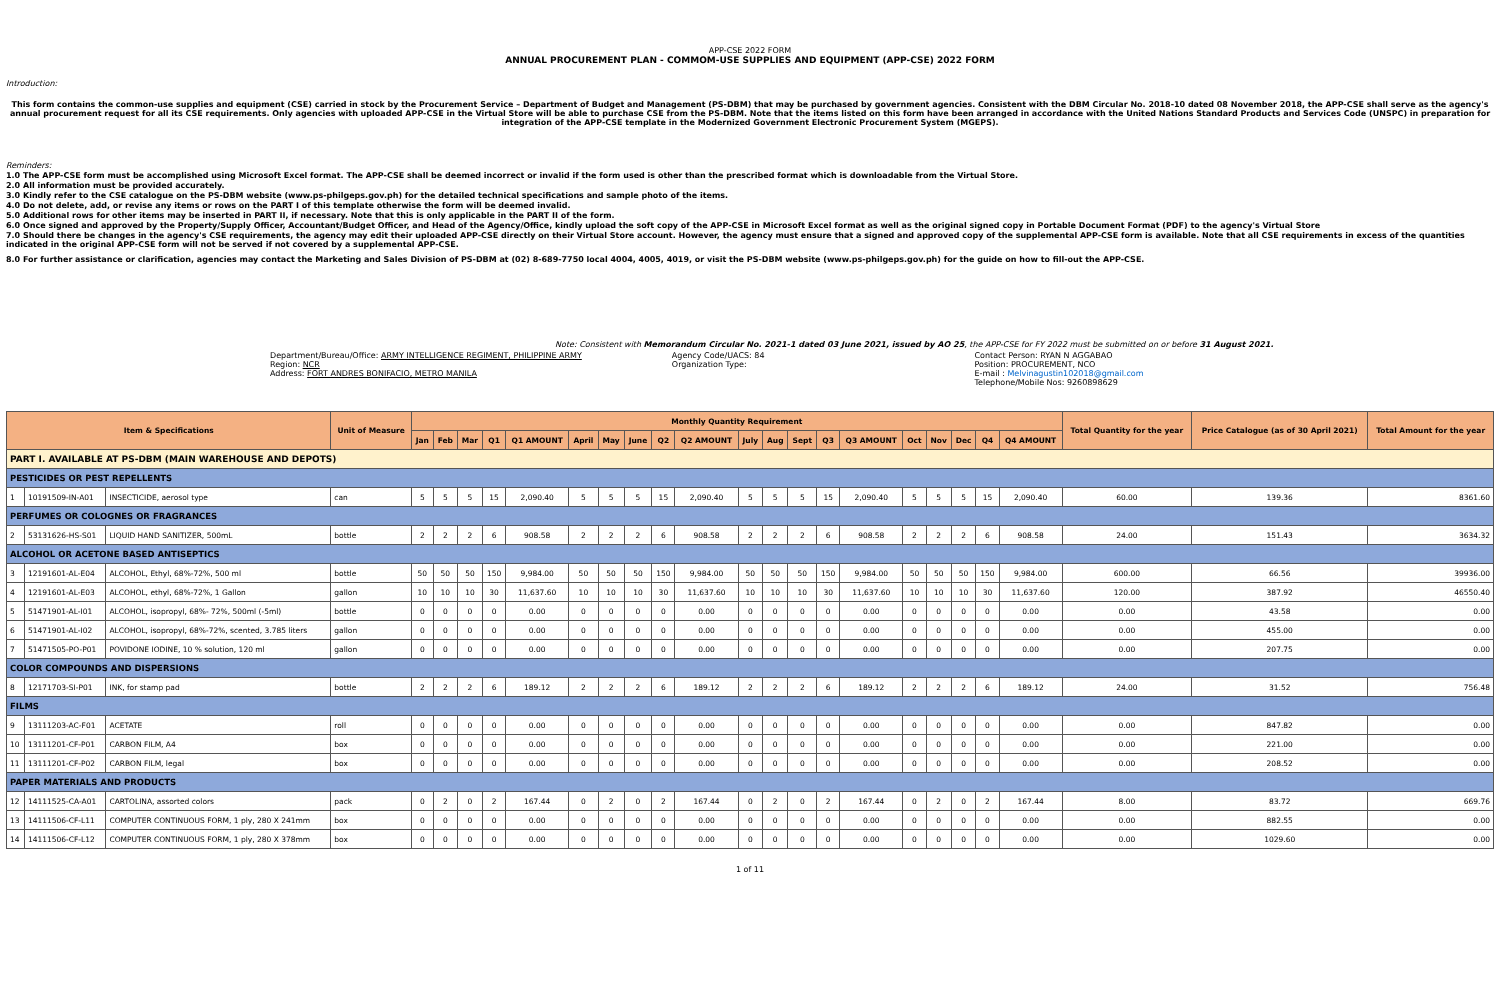APP-CSE 2022 FORM
ANNUAL PROCUREMENT PLAN - COMMOM-USE SUPPLIES AND EQUIPMENT (APP-CSE) 2022 FORM
Introduction:
This form contains the common-use supplies and equipment (CSE) carried in stock by the Procurement Service – Department of Budget and Management (PS-DBM) that may be purchased by government agencies. Consistent with the DBM Circular No. 2018-10 dated 08 November 2018, the APP-CSE shall serve as the agency's annual procurement request for all its CSE requirements. Only agencies with uploaded APP-CSE in the Virtual Store will be able to purchase CSE from the PS-DBM. Note that the items listed on this form have been arranged in accordance with the United Nations Standard Products and Services Code (UNSPC) in preparation for integration of the APP-CSE template in the Modernized Government Electronic Procurement System (MGEPS).
Reminders:
1.0 The APP-CSE form must be accomplished using Microsoft Excel format. The APP-CSE shall be deemed incorrect or invalid if the form used is other than the prescribed format which is downloadable from the Virtual Store.
2.0 All information must be provided accurately.
3.0 Kindly refer to the CSE catalogue on the PS-DBM website (www.ps-philgeps.gov.ph) for the detailed technical specifications and sample photo of the items.
4.0 Do not delete, add, or revise any items or rows on the PART I of this template otherwise the form will be deemed invalid.
5.0 Additional rows for other items may be inserted in PART II, if necessary. Note that this is only applicable in the PART II of the form.
6.0 Once signed and approved by the Property/Supply Officer, Accountant/Budget Officer, and Head of the Agency/Office, kindly upload the soft copy of the APP-CSE in Microsoft Excel format as well as the original signed copy in Portable Document Format (PDF) to the agency's Virtual Store
7.0 Should there be changes in the agency's CSE requirements, the agency may edit their uploaded APP-CSE directly on their Virtual Store account. However, the agency must ensure that a signed and approved copy of the supplemental APP-CSE form is available. Note that all CSE requirements in excess of the quantities indicated in the original APP-CSE form will not be served if not covered by a supplemental APP-CSE.
8.0 For further assistance or clarification, agencies may contact the Marketing and Sales Division of PS-DBM at (02) 8-689-7750 local 4004, 4005, 4019, or visit the PS-DBM website (www.ps-philgeps.gov.ph) for the guide on how to fill-out the APP-CSE.
Note: Consistent with Memorandum Circular No. 2021-1 dated 03 June 2021, issued by AO 25, the APP-CSE for FY 2022 must be submitted on or before 31 August 2021.
Department/Bureau/Office: ARMY INTELLIGENCE REGIMENT, PHILIPPINE ARMY
Region: NCR
Address: FORT ANDRES BONIFACIO, METRO MANILA
Agency Code/UACS: 84
Organization Type:
Contact Person: RYAN N AGGABAO
Position: PROCUREMENT, NCO
E-mail : Melvinagustin102018@gmail.com
Telephone/Mobile Nos: 9260898629
| Item & Specifications | | | Unit of Measure | Monthly Quantity Requirement | | | | | | | | | | | | | | | | | | | | Total Quantity for the year | Price Catalogue (as of 30 April 2021) | Total Amount for the year |
| --- | --- | --- | --- | --- | --- | --- | --- | --- | --- | --- | --- | --- | --- | --- | --- | --- | --- | --- | --- | --- | --- | --- | --- | --- | --- | --- |
| | | | | Jan | Feb | Mar | Q1 | Q1 AMOUNT | April | May | June | Q2 | Q2 AMOUNT | July | Aug | Sept | Q3 | Q3 AMOUNT | Oct | Nov | Dec | Q4 | Q4 AMOUNT | | | |
| PART I. AVAILABLE AT PS-DBM (MAIN WAREHOUSE AND DEPOTS) | | | | | | | | | | | | | | | | | | | | | | | | | | |
| PESTICIDES OR PEST REPELLENTS | | | | | | | | | | | | | | | | | | | | | | | | | | |
| 1 | 10191509-IN-A01 | INSECTICIDE, aerosol type | can | 5 | 5 | 5 | 15 | 2,090.40 | 5 | 5 | 5 | 15 | 2,090.40 | 5 | 5 | 5 | 15 | 2,090.40 | 5 | 5 | 5 | 15 | 2,090.40 | 60.00 | 139.36 | 8361.60 |
| PERFUMES OR COLOGNES OR FRAGRANCES | | | | | | | | | | | | | | | | | | | | | | | | | | |
| 2 | 53131626-HS-S01 | LIQUID HAND SANITIZER, 500mL | bottle | 2 | 2 | 2 | 6 | 908.58 | 2 | 2 | 2 | 6 | 908.58 | 2 | 2 | 2 | 6 | 908.58 | 2 | 2 | 2 | 6 | 908.58 | 24.00 | 151.43 | 3634.32 |
| ALCOHOL OR ACETONE BASED ANTISEPTICS | | | | | | | | | | | | | | | | | | | | | | | | | | |
| 3 | 12191601-AL-E04 | ALCOHOL, Ethyl, 68%-72%, 500 ml | bottle | 50 | 50 | 50 | 150 | 9,984.00 | 50 | 50 | 50 | 150 | 9,984.00 | 50 | 50 | 50 | 150 | 9,984.00 | 50 | 50 | 50 | 150 | 9,984.00 | 600.00 | 66.56 | 39936.00 |
| 4 | 12191601-AL-E03 | ALCOHOL, ethyl, 68%-72%, 1 Gallon | gallon | 10 | 10 | 10 | 30 | 11,637.60 | 10 | 10 | 10 | 30 | 11,637.60 | 10 | 10 | 10 | 30 | 11,637.60 | 10 | 10 | 10 | 30 | 11,637.60 | 120.00 | 387.92 | 46550.40 |
| 5 | 51471901-AL-I01 | ALCOHOL, isopropyl, 68%- 72%, 500ml (-5ml) | bottle | 0 | 0 | 0 | 0 | 0.00 | 0 | 0 | 0 | 0 | 0.00 | 0 | 0 | 0 | 0 | 0.00 | 0 | 0 | 0 | 0 | 0.00 | 0.00 | 43.58 | 0.00 |
| 6 | 51471901-AL-I02 | ALCOHOL, isopropyl, 68%-72%, scented, 3.785 liters | gallon | 0 | 0 | 0 | 0 | 0.00 | 0 | 0 | 0 | 0 | 0.00 | 0 | 0 | 0 | 0 | 0.00 | 0 | 0 | 0 | 0 | 0.00 | 0.00 | 455.00 | 0.00 |
| 7 | 51471505-PO-P01 | POVIDONE IODINE, 10 % solution, 120 ml | gallon | 0 | 0 | 0 | 0 | 0.00 | 0 | 0 | 0 | 0 | 0.00 | 0 | 0 | 0 | 0 | 0.00 | 0 | 0 | 0 | 0 | 0.00 | 0.00 | 207.75 | 0.00 |
| COLOR COMPOUNDS AND DISPERSIONS | | | | | | | | | | | | | | | | | | | | | | | | | | |
| 8 | 12171703-SI-P01 | INK, for stamp pad | bottle | 2 | 2 | 2 | 6 | 189.12 | 2 | 2 | 2 | 6 | 189.12 | 2 | 2 | 2 | 6 | 189.12 | 2 | 2 | 2 | 6 | 189.12 | 24.00 | 31.52 | 756.48 |
| FILMS | | | | | | | | | | | | | | | | | | | | | | | | | | |
| 9 | 13111203-AC-F01 | ACETATE | roll | 0 | 0 | 0 | 0 | 0.00 | 0 | 0 | 0 | 0 | 0.00 | 0 | 0 | 0 | 0 | 0.00 | 0 | 0 | 0 | 0 | 0.00 | 0.00 | 847.82 | 0.00 |
| 10 | 13111201-CF-P01 | CARBON FILM, A4 | box | 0 | 0 | 0 | 0 | 0.00 | 0 | 0 | 0 | 0 | 0.00 | 0 | 0 | 0 | 0 | 0.00 | 0 | 0 | 0 | 0 | 0.00 | 0.00 | 221.00 | 0.00 |
| 11 | 13111201-CF-P02 | CARBON FILM, legal | box | 0 | 0 | 0 | 0 | 0.00 | 0 | 0 | 0 | 0 | 0.00 | 0 | 0 | 0 | 0 | 0.00 | 0 | 0 | 0 | 0 | 0.00 | 0.00 | 208.52 | 0.00 |
| PAPER MATERIALS AND PRODUCTS | | | | | | | | | | | | | | | | | | | | | | | | | | |
| 12 | 14111525-CA-A01 | CARTOLINA, assorted colors | pack | 0 | 2 | 0 | 2 | 167.44 | 0 | 2 | 0 | 2 | 167.44 | 0 | 2 | 0 | 2 | 167.44 | 0 | 2 | 0 | 2 | 167.44 | 8.00 | 83.72 | 669.76 |
| 13 | 14111506-CF-L11 | COMPUTER CONTINUOUS FORM, 1 ply, 280 X 241mm | box | 0 | 0 | 0 | 0 | 0.00 | 0 | 0 | 0 | 0 | 0.00 | 0 | 0 | 0 | 0 | 0.00 | 0 | 0 | 0 | 0 | 0.00 | 0.00 | 882.55 | 0.00 |
| 14 | 14111506-CF-L12 | COMPUTER CONTINUOUS FORM, 1 ply, 280 X 378mm | box | 0 | 0 | 0 | 0 | 0.00 | 0 | 0 | 0 | 0 | 0.00 | 0 | 0 | 0 | 0 | 0.00 | 0 | 0 | 0 | 0 | 0.00 | 0.00 | 1029.60 | 0.00 |
1 of 11